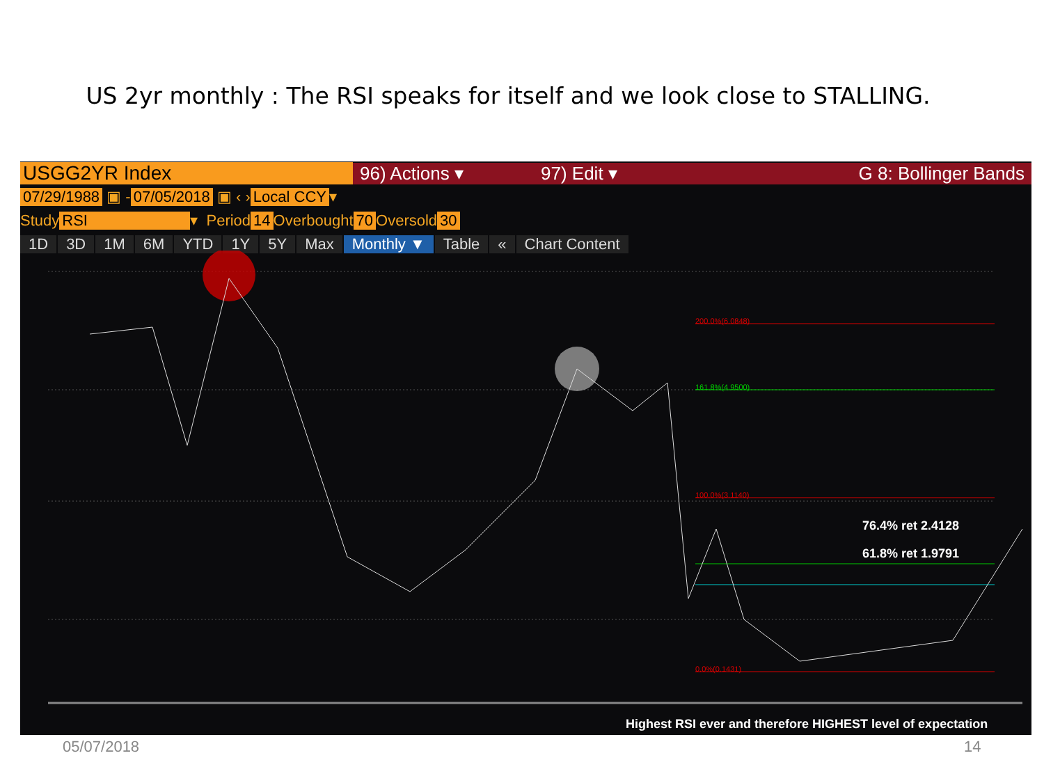US 2yr monthly : The RSI speaks for itself and we look close to STALLING.
USGG2YR Index 96) Actions ▾ 97) Edit ▾ G 8: Bollinger Bands
07/29/1988 ▣ - 07/05/2018 ▣ ‹ › Local CCY ▾
Study RSI ▾ Period 14 Overbought 70 Oversold 30
1D 3D 1M 6M YTD 1Y 5Y Max Monthly ▼ Table « Chart Content
200.0%(6.0848)
161.8%(4.9500)
100.0%(3.1140)
0.0%(0.1431)
76.4% ret 2.4128
61.8% ret 1.9791
Highest RSI ever and therefore HIGHEST level of expectation
05/07/2018 14